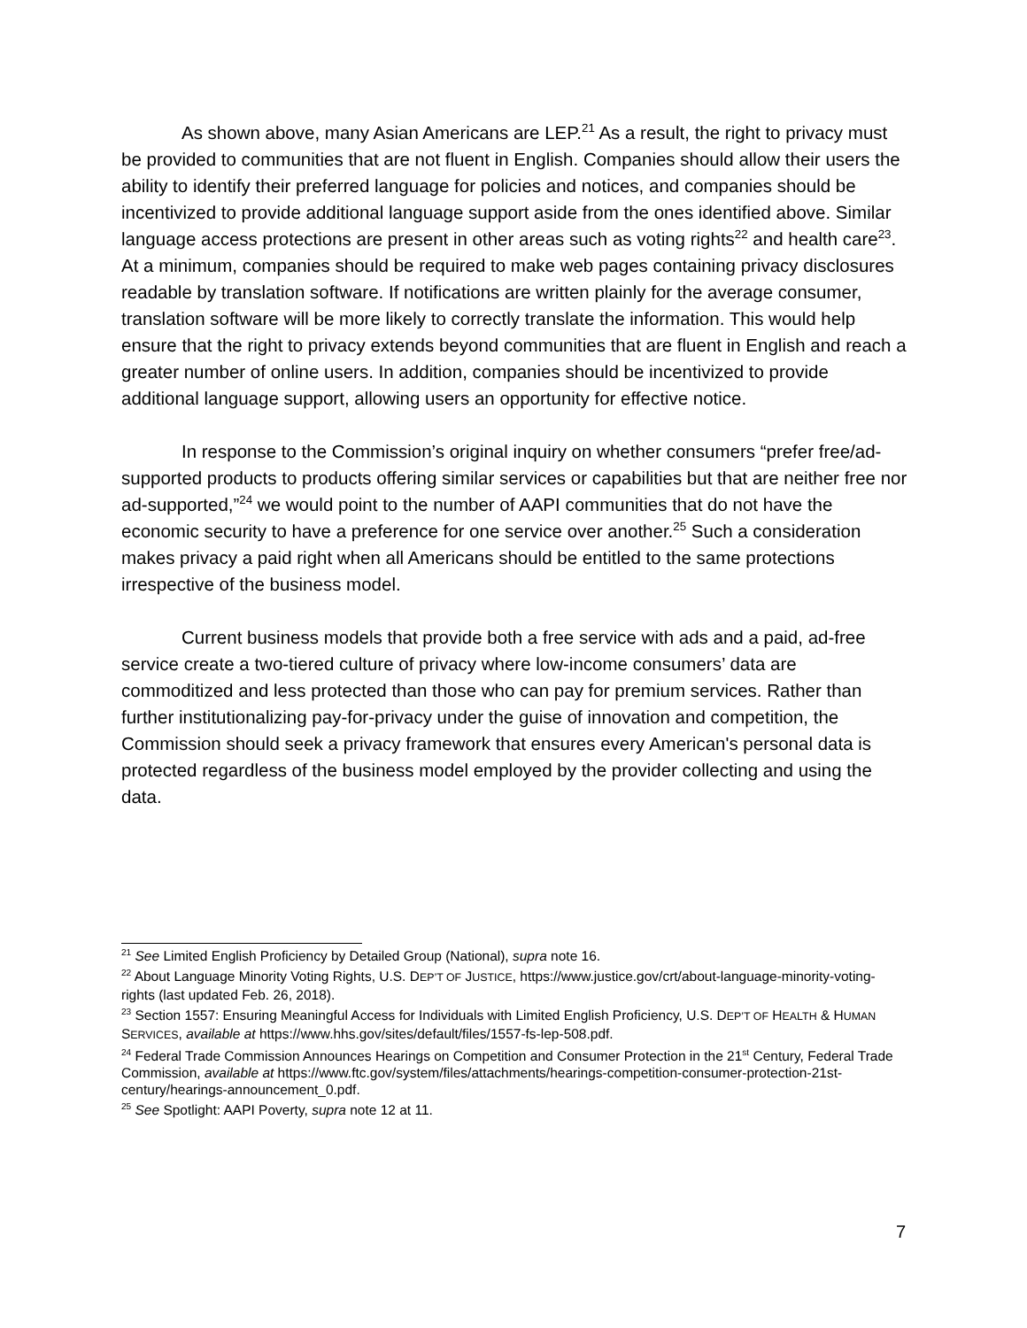As shown above, many Asian Americans are LEP.<sup>21</sup> As a result, the right to privacy must be provided to communities that are not fluent in English. Companies should allow their users the ability to identify their preferred language for policies and notices, and companies should be incentivized to provide additional language support aside from the ones identified above. Similar language access protections are present in other areas such as voting rights<sup>22</sup> and health care<sup>23</sup>. At a minimum, companies should be required to make web pages containing privacy disclosures readable by translation software. If notifications are written plainly for the average consumer, translation software will be more likely to correctly translate the information. This would help ensure that the right to privacy extends beyond communities that are fluent in English and reach a greater number of online users. In addition, companies should be incentivized to provide additional language support, allowing users an opportunity for effective notice.
In response to the Commission’s original inquiry on whether consumers “prefer free/ad-supported products to products offering similar services or capabilities but that are neither free nor ad-supported,”<sup>24</sup> we would point to the number of AAPI communities that do not have the economic security to have a preference for one service over another.<sup>25</sup> Such a consideration makes privacy a paid right when all Americans should be entitled to the same protections irrespective of the business model.
Current business models that provide both a free service with ads and a paid, ad-free service create a two-tiered culture of privacy where low-income consumers’ data are commoditized and less protected than those who can pay for premium services. Rather than further institutionalizing pay-for-privacy under the guise of innovation and competition, the Commission should seek a privacy framework that ensures every American's personal data is protected regardless of the business model employed by the provider collecting and using the data.
<sup>21</sup> See Limited English Proficiency by Detailed Group (National), supra note 16.
<sup>22</sup> About Language Minority Voting Rights, U.S. DEP’T OF JUSTICE, https://www.justice.gov/crt/about-language-minority-voting-rights (last updated Feb. 26, 2018).
<sup>23</sup> Section 1557: Ensuring Meaningful Access for Individuals with Limited English Proficiency, U.S. DEP’T OF HEALTH & HUMAN SERVICES, available at https://www.hhs.gov/sites/default/files/1557-fs-lep-508.pdf.
<sup>24</sup> Federal Trade Commission Announces Hearings on Competition and Consumer Protection in the 21<sup>st</sup> Century, Federal Trade Commission, available at https://www.ftc.gov/system/files/attachments/hearings-competition-consumer-protection-21st-century/hearings-announcement_0.pdf.
<sup>25</sup> See Spotlight: AAPI Poverty, supra note 12 at 11.
7